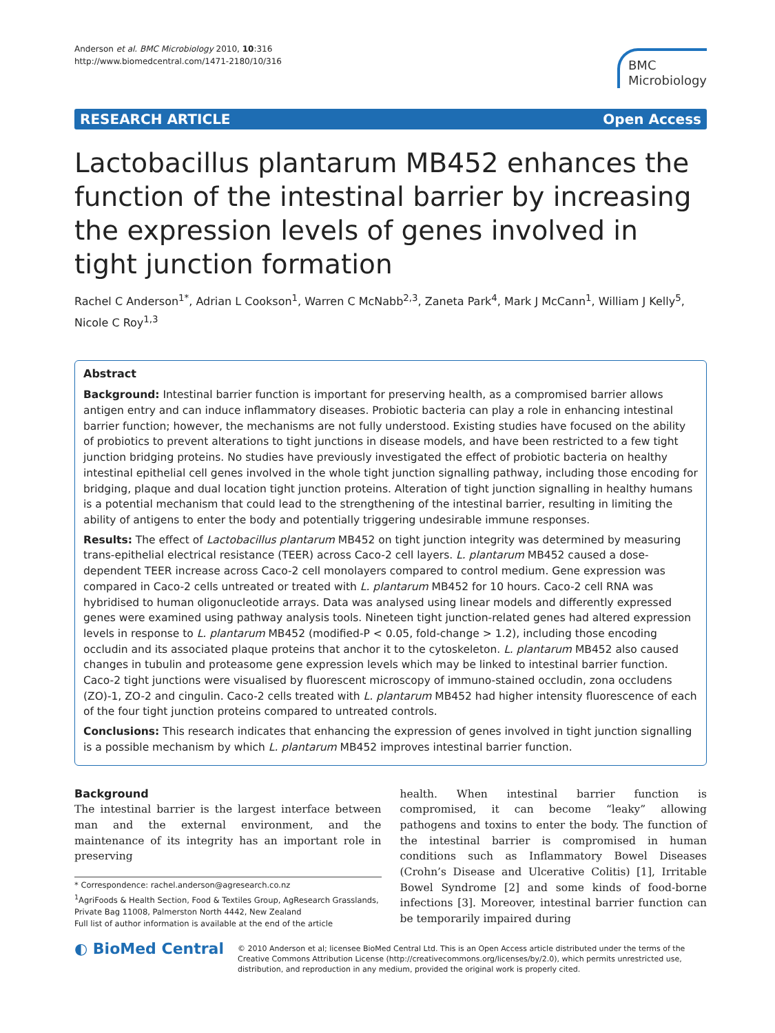Anderson et al. BMC Microbiology 2010, 10:316
http://www.biomedcentral.com/1471-2180/10/316
BMC
Microbiology
RESEARCH ARTICLE Open Access
Lactobacillus plantarum MB452 enhances the function of the intestinal barrier by increasing the expression levels of genes involved in tight junction formation
Rachel C Anderson<sup>1*</sup>, Adrian L Cookson<sup>1</sup>, Warren C McNabb<sup>2,3</sup>, Zaneta Park<sup>4</sup>, Mark J McCann<sup>1</sup>, William J Kelly<sup>5</sup>, Nicole C Roy<sup>1,3</sup>
Abstract
Background: Intestinal barrier function is important for preserving health, as a compromised barrier allows antigen entry and can induce inflammatory diseases. Probiotic bacteria can play a role in enhancing intestinal barrier function; however, the mechanisms are not fully understood. Existing studies have focused on the ability of probiotics to prevent alterations to tight junctions in disease models, and have been restricted to a few tight junction bridging proteins. No studies have previously investigated the effect of probiotic bacteria on healthy intestinal epithelial cell genes involved in the whole tight junction signalling pathway, including those encoding for bridging, plaque and dual location tight junction proteins. Alteration of tight junction signalling in healthy humans is a potential mechanism that could lead to the strengthening of the intestinal barrier, resulting in limiting the ability of antigens to enter the body and potentially triggering undesirable immune responses.
Results: The effect of Lactobacillus plantarum MB452 on tight junction integrity was determined by measuring trans-epithelial electrical resistance (TEER) across Caco-2 cell layers. L. plantarum MB452 caused a dose-dependent TEER increase across Caco-2 cell monolayers compared to control medium. Gene expression was compared in Caco-2 cells untreated or treated with L. plantarum MB452 for 10 hours. Caco-2 cell RNA was hybridised to human oligonucleotide arrays. Data was analysed using linear models and differently expressed genes were examined using pathway analysis tools. Nineteen tight junction-related genes had altered expression levels in response to L. plantarum MB452 (modified-P < 0.05, fold-change > 1.2), including those encoding occludin and its associated plaque proteins that anchor it to the cytoskeleton. L. plantarum MB452 also caused changes in tubulin and proteasome gene expression levels which may be linked to intestinal barrier function. Caco-2 tight junctions were visualised by fluorescent microscopy of immuno-stained occludin, zona occludens (ZO)-1, ZO-2 and cingulin. Caco-2 cells treated with L. plantarum MB452 had higher intensity fluorescence of each of the four tight junction proteins compared to untreated controls.
Conclusions: This research indicates that enhancing the expression of genes involved in tight junction signalling is a possible mechanism by which L. plantarum MB452 improves intestinal barrier function.
Background
The intestinal barrier is the largest interface between man and the external environment, and the maintenance of its integrity has an important role in preserving
* Correspondence: rachel.anderson@agresearch.co.nz
<sup>1</sup> AgriFoods & Health Section, Food & Textiles Group, AgResearch Grasslands, Private Bag 11008, Palmerston North 4442, New Zealand
Full list of author information is available at the end of the article
health. When intestinal barrier function is compromised, it can become “leaky” allowing pathogens and toxins to enter the body. The function of the intestinal barrier is compromised in human conditions such as Inflammatory Bowel Diseases (Crohn’s Disease and Ulcerative Colitis) [1], Irritable Bowel Syndrome [2] and some kinds of food-borne infections [3]. Moreover, intestinal barrier function can be temporarily impaired during
◐ BioMed Central
© 2010 Anderson et al; licensee BioMed Central Ltd. This is an Open Access article distributed under the terms of the Creative Commons Attribution License (http://creativecommons.org/licenses/by/2.0), which permits unrestricted use, distribution, and reproduction in any medium, provided the original work is properly cited.